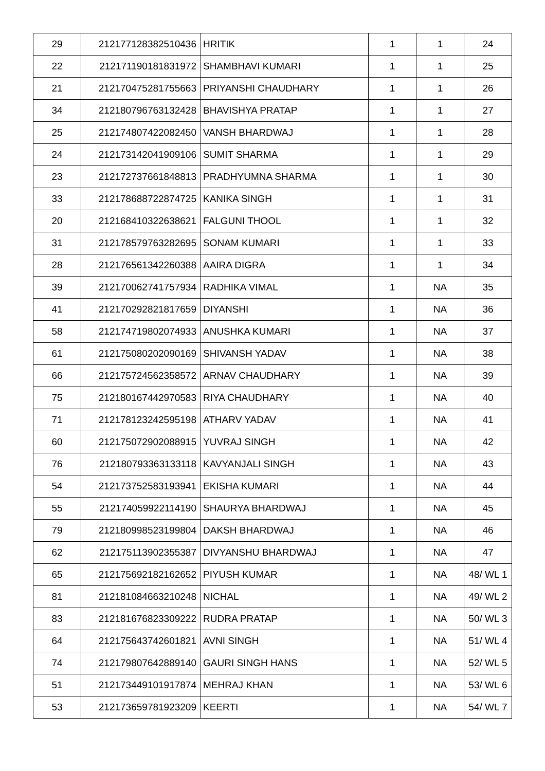| 29 | 212177128382510436 | HRITIK | 1 | 1 | 24 |
| 22 | 212171190181831972 | SHAMBHAVI KUMARI | 1 | 1 | 25 |
| 21 | 212170475281755663 | PRIYANSHI CHAUDHARY | 1 | 1 | 26 |
| 34 | 212180796763132428 | BHAVISHYA PRATAP | 1 | 1 | 27 |
| 25 | 212174807422082450 | VANSH BHARDWAJ | 1 | 1 | 28 |
| 24 | 212173142041909106 | SUMIT SHARMA | 1 | 1 | 29 |
| 23 | 212172737661848813 | PRADHYUMNA SHARMA | 1 | 1 | 30 |
| 33 | 212178688722874725 | KANIKA SINGH | 1 | 1 | 31 |
| 20 | 212168410322638621 | FALGUNI THOOL | 1 | 1 | 32 |
| 31 | 212178579763282695 | SONAM KUMARI | 1 | 1 | 33 |
| 28 | 212176561342260388 | AAIRA DIGRA | 1 | 1 | 34 |
| 39 | 212170062741757934 | RADHIKA VIMAL | 1 | NA | 35 |
| 41 | 212170292821817659 | DIYANSHI | 1 | NA | 36 |
| 58 | 212174719802074933 | ANUSHKA KUMARI | 1 | NA | 37 |
| 61 | 212175080202090169 | SHIVANSH YADAV | 1 | NA | 38 |
| 66 | 212175724562358572 | ARNAV CHAUDHARY | 1 | NA | 39 |
| 75 | 212180167442970583 | RIYA CHAUDHARY | 1 | NA | 40 |
| 71 | 212178123242595198 | ATHARV YADAV | 1 | NA | 41 |
| 60 | 212175072902088915 | YUVRAJ SINGH | 1 | NA | 42 |
| 76 | 212180793363133118 | KAVYANJALI SINGH | 1 | NA | 43 |
| 54 | 212173752583193941 | EKISHA KUMARI | 1 | NA | 44 |
| 55 | 212174059922114190 | SHAURYA BHARDWAJ | 1 | NA | 45 |
| 79 | 212180998523199804 | DAKSH BHARDWAJ | 1 | NA | 46 |
| 62 | 212175113902355387 | DIVYANSHU BHARDWAJ | 1 | NA | 47 |
| 65 | 212175692182162652 | PIYUSH KUMAR | 1 | NA | 48/ WL 1 |
| 81 | 212181084663210248 | NICHAL | 1 | NA | 49/ WL 2 |
| 83 | 212181676823309222 | RUDRA PRATAP | 1 | NA | 50/ WL 3 |
| 64 | 212175643742601821 | AVNI SINGH | 1 | NA | 51/ WL 4 |
| 74 | 212179807642889140 | GAURI SINGH HANS | 1 | NA | 52/ WL 5 |
| 51 | 212173449101917874 | MEHRAJ KHAN | 1 | NA | 53/ WL 6 |
| 53 | 212173659781923209 | KEERTI | 1 | NA | 54/ WL 7 |